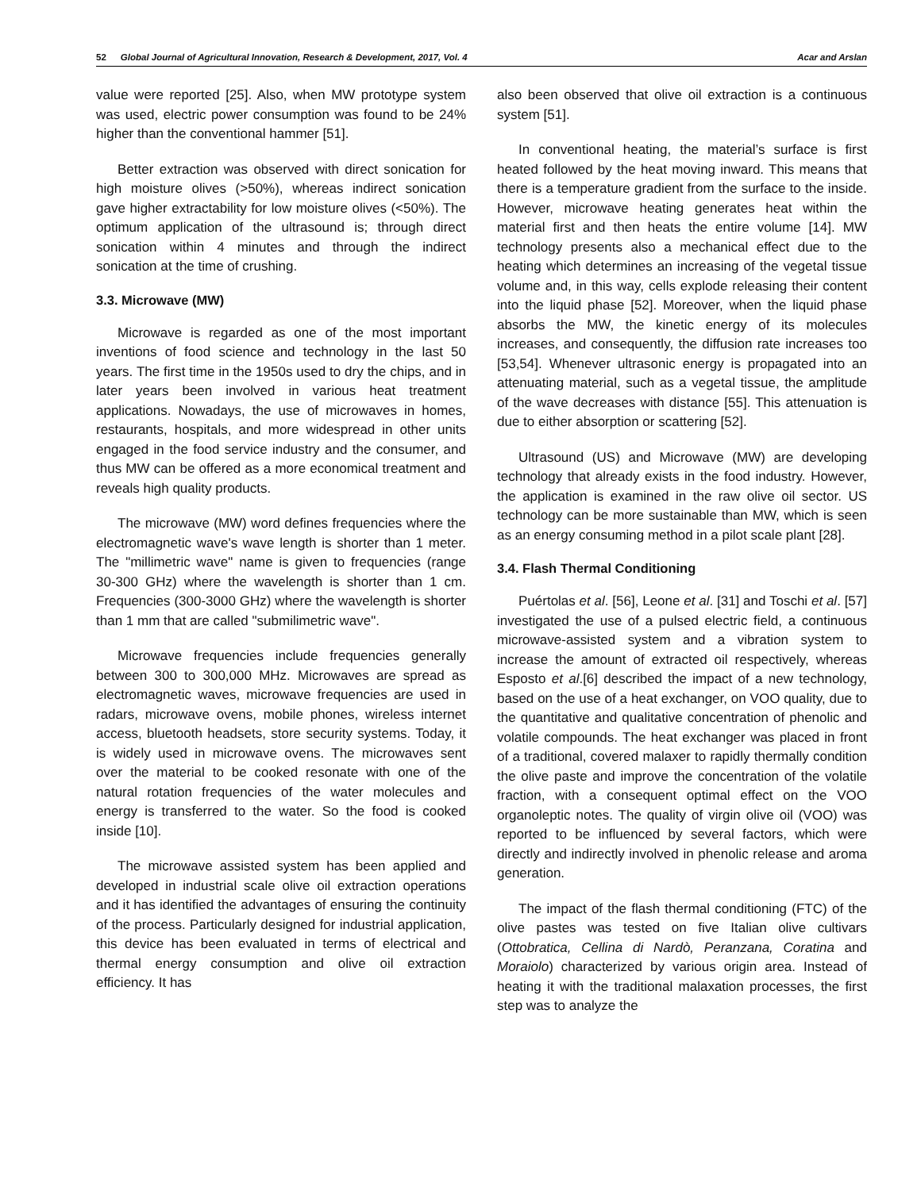52 Global Journal of Agricultural Innovation, Research & Development, 2017, Vol. 4
Acar and Arslan
value were reported [25]. Also, when MW prototype system was used, electric power consumption was found to be 24% higher than the conventional hammer [51].
Better extraction was observed with direct sonication for high moisture olives (>50%), whereas indirect sonication gave higher extractability for low moisture olives (<50%). The optimum application of the ultrasound is; through direct sonication within 4 minutes and through the indirect sonication at the time of crushing.
3.3. Microwave (MW)
Microwave is regarded as one of the most important inventions of food science and technology in the last 50 years. The first time in the 1950s used to dry the chips, and in later years been involved in various heat treatment applications. Nowadays, the use of microwaves in homes, restaurants, hospitals, and more widespread in other units engaged in the food service industry and the consumer, and thus MW can be offered as a more economical treatment and reveals high quality products.
The microwave (MW) word defines frequencies where the electromagnetic wave's wave length is shorter than 1 meter. The "millimetric wave" name is given to frequencies (range 30-300 GHz) where the wavelength is shorter than 1 cm. Frequencies (300-3000 GHz) where the wavelength is shorter than 1 mm that are called "submilimetric wave".
Microwave frequencies include frequencies generally between 300 to 300,000 MHz. Microwaves are spread as electromagnetic waves, microwave frequencies are used in radars, microwave ovens, mobile phones, wireless internet access, bluetooth headsets, store security systems. Today, it is widely used in microwave ovens. The microwaves sent over the material to be cooked resonate with one of the natural rotation frequencies of the water molecules and energy is transferred to the water. So the food is cooked inside [10].
The microwave assisted system has been applied and developed in industrial scale olive oil extraction operations and it has identified the advantages of ensuring the continuity of the process. Particularly designed for industrial application, this device has been evaluated in terms of electrical and thermal energy consumption and olive oil extraction efficiency. It has
also been observed that olive oil extraction is a continuous system [51].
In conventional heating, the material’s surface is first heated followed by the heat moving inward. This means that there is a temperature gradient from the surface to the inside. However, microwave heating generates heat within the material first and then heats the entire volume [14]. MW technology presents also a mechanical effect due to the heating which determines an increasing of the vegetal tissue volume and, in this way, cells explode releasing their content into the liquid phase [52]. Moreover, when the liquid phase absorbs the MW, the kinetic energy of its molecules increases, and consequently, the diffusion rate increases too [53,54]. Whenever ultrasonic energy is propagated into an attenuating material, such as a vegetal tissue, the amplitude of the wave decreases with distance [55]. This attenuation is due to either absorption or scattering [52].
Ultrasound (US) and Microwave (MW) are developing technology that already exists in the food industry. However, the application is examined in the raw olive oil sector. US technology can be more sustainable than MW, which is seen as an energy consuming method in a pilot scale plant [28].
3.4. Flash Thermal Conditioning
Puértolas et al. [56], Leone et al. [31] and Toschi et al. [57] investigated the use of a pulsed electric field, a continuous microwave-assisted system and a vibration system to increase the amount of extracted oil respectively, whereas Esposto et al.[6] described the impact of a new technology, based on the use of a heat exchanger, on VOO quality, due to the quantitative and qualitative concentration of phenolic and volatile compounds. The heat exchanger was placed in front of a traditional, covered malaxer to rapidly thermally condition the olive paste and improve the concentration of the volatile fraction, with a consequent optimal effect on the VOO organoleptic notes. The quality of virgin olive oil (VOO) was reported to be influenced by several factors, which were directly and indirectly involved in phenolic release and aroma generation.
The impact of the flash thermal conditioning (FTC) of the olive pastes was tested on five Italian olive cultivars (Ottobratica, Cellina di Nardò, Peranzana, Coratina and Moraiolo) characterized by various origin area. Instead of heating it with the traditional malaxation processes, the first step was to analyze the